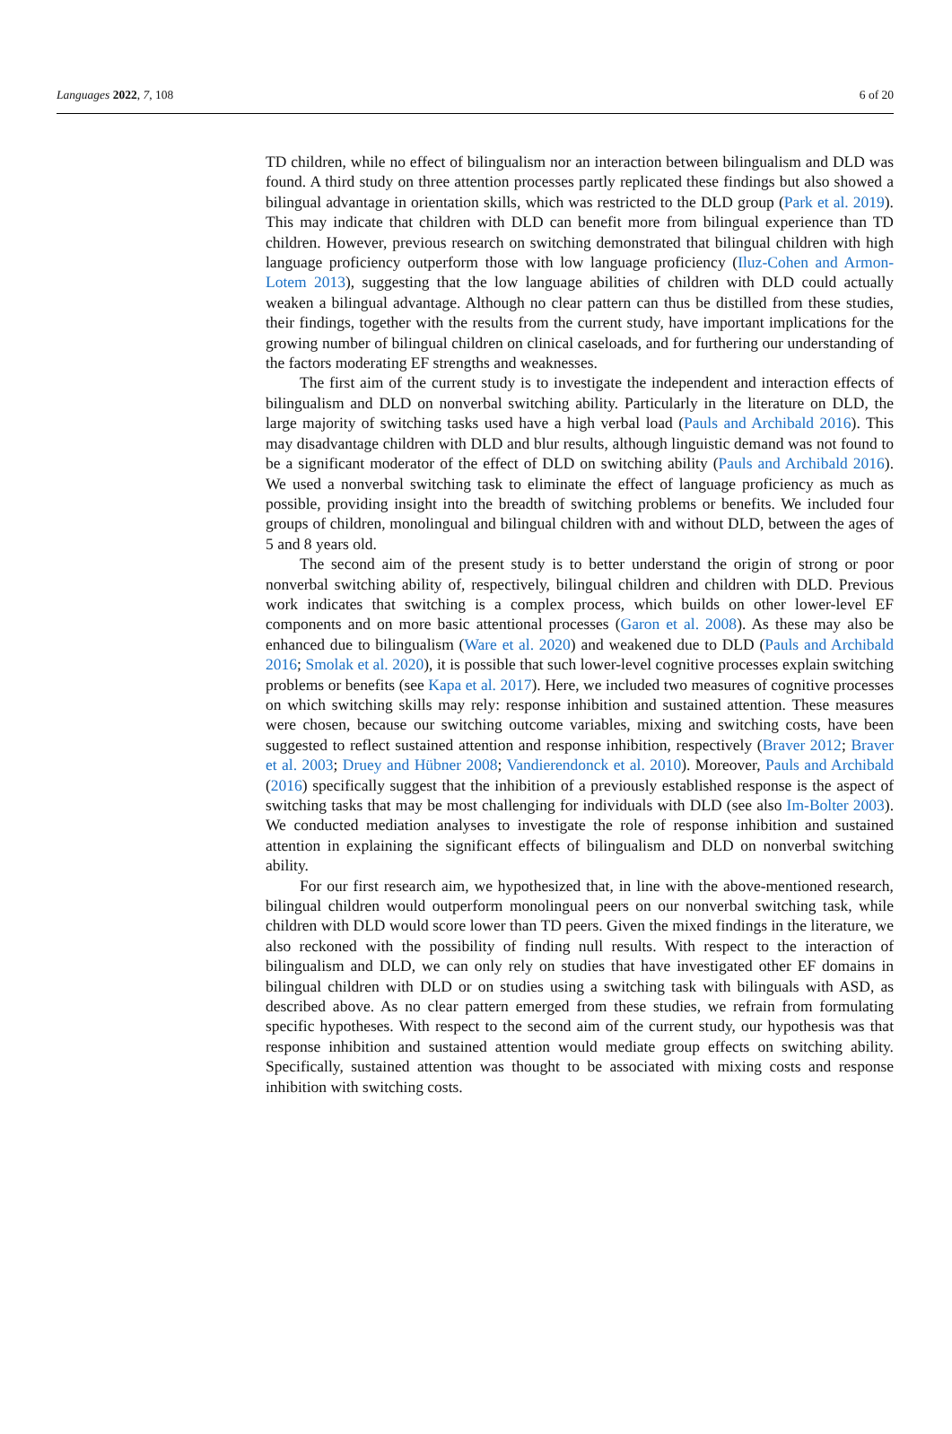Languages 2022, 7, 108 6 of 20
TD children, while no effect of bilingualism nor an interaction between bilingualism and DLD was found. A third study on three attention processes partly replicated these findings but also showed a bilingual advantage in orientation skills, which was restricted to the DLD group (Park et al. 2019). This may indicate that children with DLD can benefit more from bilingual experience than TD children. However, previous research on switching demonstrated that bilingual children with high language proficiency outperform those with low language proficiency (Iluz-Cohen and Armon-Lotem 2013), suggesting that the low language abilities of children with DLD could actually weaken a bilingual advantage. Although no clear pattern can thus be distilled from these studies, their findings, together with the results from the current study, have important implications for the growing number of bilingual children on clinical caseloads, and for furthering our understanding of the factors moderating EF strengths and weaknesses.
The first aim of the current study is to investigate the independent and interaction effects of bilingualism and DLD on nonverbal switching ability. Particularly in the literature on DLD, the large majority of switching tasks used have a high verbal load (Pauls and Archibald 2016). This may disadvantage children with DLD and blur results, although linguistic demand was not found to be a significant moderator of the effect of DLD on switching ability (Pauls and Archibald 2016). We used a nonverbal switching task to eliminate the effect of language proficiency as much as possible, providing insight into the breadth of switching problems or benefits. We included four groups of children, monolingual and bilingual children with and without DLD, between the ages of 5 and 8 years old.
The second aim of the present study is to better understand the origin of strong or poor nonverbal switching ability of, respectively, bilingual children and children with DLD. Previous work indicates that switching is a complex process, which builds on other lower-level EF components and on more basic attentional processes (Garon et al. 2008). As these may also be enhanced due to bilingualism (Ware et al. 2020) and weakened due to DLD (Pauls and Archibald 2016; Smolak et al. 2020), it is possible that such lower-level cognitive processes explain switching problems or benefits (see Kapa et al. 2017). Here, we included two measures of cognitive processes on which switching skills may rely: response inhibition and sustained attention. These measures were chosen, because our switching outcome variables, mixing and switching costs, have been suggested to reflect sustained attention and response inhibition, respectively (Braver 2012; Braver et al. 2003; Druey and Hübner 2008; Vandierendonck et al. 2010). Moreover, Pauls and Archibald (2016) specifically suggest that the inhibition of a previously established response is the aspect of switching tasks that may be most challenging for individuals with DLD (see also Im-Bolter 2003). We conducted mediation analyses to investigate the role of response inhibition and sustained attention in explaining the significant effects of bilingualism and DLD on nonverbal switching ability.
For our first research aim, we hypothesized that, in line with the above-mentioned research, bilingual children would outperform monolingual peers on our nonverbal switching task, while children with DLD would score lower than TD peers. Given the mixed findings in the literature, we also reckoned with the possibility of finding null results. With respect to the interaction of bilingualism and DLD, we can only rely on studies that have investigated other EF domains in bilingual children with DLD or on studies using a switching task with bilinguals with ASD, as described above. As no clear pattern emerged from these studies, we refrain from formulating specific hypotheses. With respect to the second aim of the current study, our hypothesis was that response inhibition and sustained attention would mediate group effects on switching ability. Specifically, sustained attention was thought to be associated with mixing costs and response inhibition with switching costs.